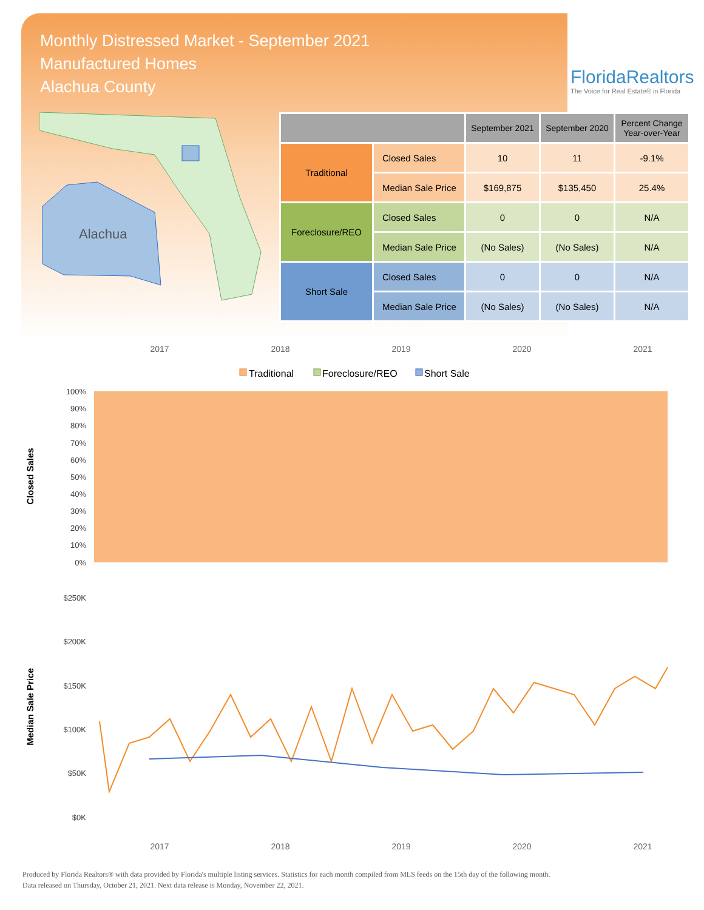Monthly Distressed Market - September 2021
Manufactured Homes
Alachua County
FloridaRealtors
The Voice for Real Estate® in Florida
Alachua
| | | September 2021 | September 2020 | Percent Change Year-over-Year |
| --- | --- | --- | --- | --- |
| Traditional | Closed Sales | 10 | 11 | -9.1% |
| | Median Sale Price | $169,875 | $135,450 | 25.4% |
| Foreclosure/REO | Closed Sales | 0 | 0 | N/A |
| | Median Sale Price | (No Sales) | (No Sales) | N/A |
| Short Sale | Closed Sales | 0 | 0 | N/A |
| | Median Sale Price | (No Sales) | (No Sales) | N/A |
2017
2018
2019
2020
2021
Traditional
Foreclosure/REO
Short Sale
Closed Sales
100%
90%
80%
70%
60%
50%
40%
30%
20%
10%
0%
Median Sale Price
$250K
$200K
$150K
$100K
$50K
$0K
2017
2018
2019
2020
2021
Produced by Florida Realtors® with data provided by Florida's multiple listing services. Statistics for each month compiled from MLS feeds on the 15th day of the following month.
Data released on Thursday, October 21, 2021. Next data release is Monday, November 22, 2021.